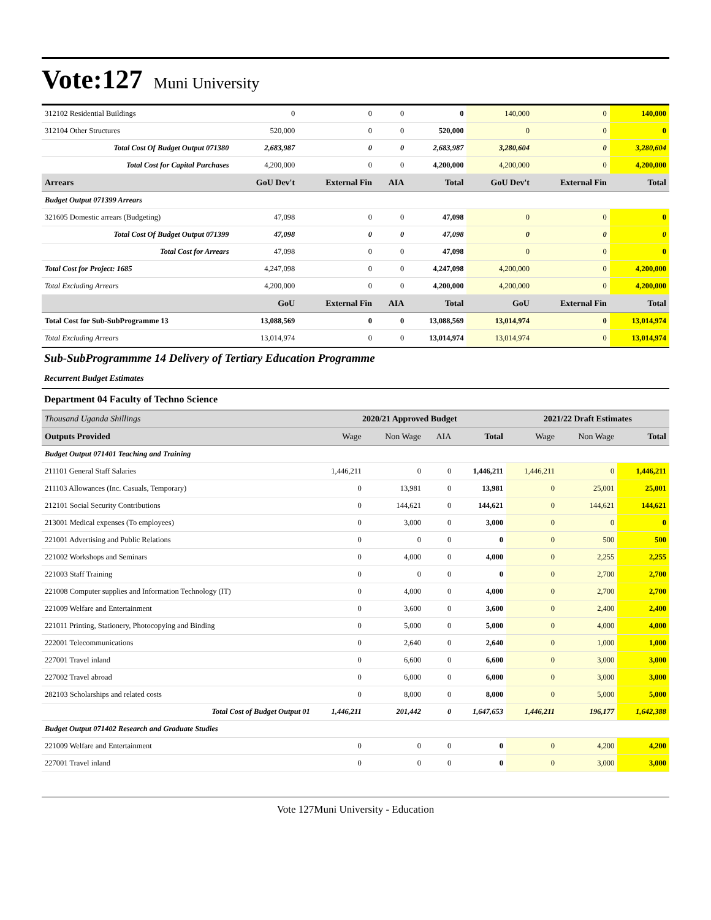Vote:127 Muni University
| 312102 Residential Buildings | 0 | 0 | 0 | 0 | 140,000 | 0 | 140,000 |
| 312104 Other Structures | 520,000 | 0 | 0 | 520,000 | 0 | 0 | 0 |
| Total Cost Of Budget Output 071380 | 2,683,987 | 0 | 0 | 2,683,987 | 3,280,604 | 0 | 3,280,604 |
| Total Cost for Capital Purchases | 4,200,000 | 0 | 0 | 4,200,000 | 4,200,000 | 0 | 4,200,000 |
| Arrears | GoU Dev't | External Fin | AIA | Total | GoU Dev't | External Fin | Total |
| Budget Output 071399 Arrears | | | | | | | |
| 321605 Domestic arrears (Budgeting) | 47,098 | 0 | 0 | 47,098 | 0 | 0 | 0 |
| Total Cost Of Budget Output 071399 | 47,098 | 0 | 0 | 47,098 | 0 | 0 | 0 |
| Total Cost for Arrears | 47,098 | 0 | 0 | 47,098 | 0 | 0 | 0 |
| Total Cost for Project: 1685 | 4,247,098 | 0 | 0 | 4,247,098 | 4,200,000 | 0 | 4,200,000 |
| Total Excluding Arrears | 4,200,000 | 0 | 0 | 4,200,000 | 4,200,000 | 0 | 4,200,000 |
| | GoU | External Fin | AIA | Total | GoU | External Fin | Total |
| Total Cost for Sub-SubProgramme 13 | 13,088,569 | 0 | 0 | 13,088,569 | 13,014,974 | 0 | 13,014,974 |
| Total Excluding Arrears | 13,014,974 | 0 | 0 | 13,014,974 | 13,014,974 | 0 | 13,014,974 |
Sub-SubProgrammme 14 Delivery of Tertiary Education Programme
Recurrent Budget Estimates
Department 04 Faculty of Techno Science
| Thousand Uganda Shillings | 2020/21 Approved Budget | | | | 2021/22 Draft Estimates | | |
| --- | --- | --- | --- | --- | --- | --- | --- |
| Outputs Provided | Wage | Non Wage | AIA | Total | Wage | Non Wage | Total |
| Budget Output 071401 Teaching and Training | | | | | | | |
| 211101 General Staff Salaries | 1,446,211 | 0 | 0 | 1,446,211 | 1,446,211 | 0 | 1,446,211 |
| 211103 Allowances (Inc. Casuals, Temporary) | 0 | 13,981 | 0 | 13,981 | 0 | 25,001 | 25,001 |
| 212101 Social Security Contributions | 0 | 144,621 | 0 | 144,621 | 0 | 144,621 | 144,621 |
| 213001 Medical expenses (To employees) | 0 | 3,000 | 0 | 3,000 | 0 | 0 | 0 |
| 221001 Advertising and Public Relations | 0 | 0 | 0 | 0 | 0 | 500 | 500 |
| 221002 Workshops and Seminars | 0 | 4,000 | 0 | 4,000 | 0 | 2,255 | 2,255 |
| 221003 Staff Training | 0 | 0 | 0 | 0 | 0 | 2,700 | 2,700 |
| 221008 Computer supplies and Information Technology (IT) | 0 | 4,000 | 0 | 4,000 | 0 | 2,700 | 2,700 |
| 221009 Welfare and Entertainment | 0 | 3,600 | 0 | 3,600 | 0 | 2,400 | 2,400 |
| 221011 Printing, Stationery, Photocopying and Binding | 0 | 5,000 | 0 | 5,000 | 0 | 4,000 | 4,000 |
| 222001 Telecommunications | 0 | 2,640 | 0 | 2,640 | 0 | 1,000 | 1,000 |
| 227001 Travel inland | 0 | 6,600 | 0 | 6,600 | 0 | 3,000 | 3,000 |
| 227002 Travel abroad | 0 | 6,000 | 0 | 6,000 | 0 | 3,000 | 3,000 |
| 282103 Scholarships and related costs | 0 | 8,000 | 0 | 8,000 | 0 | 5,000 | 5,000 |
| Total Cost of Budget Output 01 | 1,446,211 | 201,442 | 0 | 1,647,653 | 1,446,211 | 196,177 | 1,642,388 |
| Budget Output 071402 Research and Graduate Studies | | | | | | | |
| 221009 Welfare and Entertainment | 0 | 0 | 0 | 0 | 0 | 4,200 | 4,200 |
| 227001 Travel inland | 0 | 0 | 0 | 0 | 0 | 3,000 | 3,000 |
Vote 127Muni University - Education